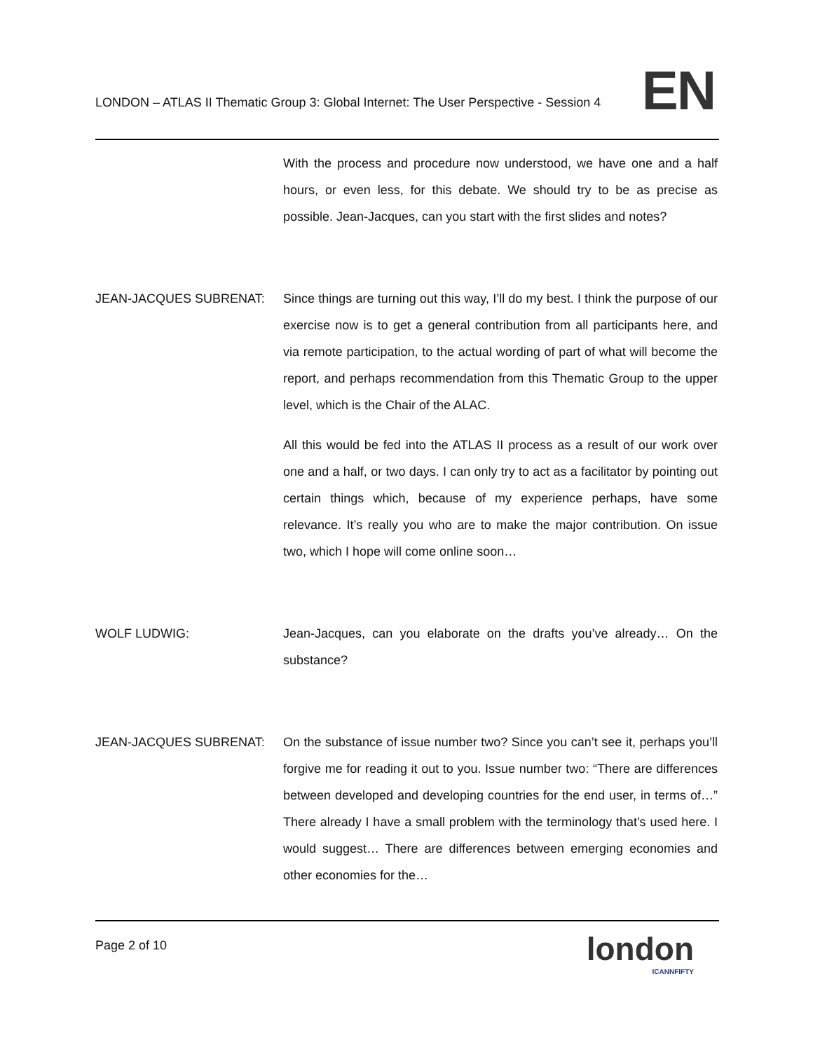LONDON – ATLAS II Thematic Group 3: Global Internet: The User Perspective - Session 4
EN
With the process and procedure now understood, we have one and a half hours, or even less, for this debate. We should try to be as precise as possible. Jean-Jacques, can you start with the first slides and notes?
JEAN-JACQUES SUBRENAT: Since things are turning out this way, I’ll do my best. I think the purpose of our exercise now is to get a general contribution from all participants here, and via remote participation, to the actual wording of part of what will become the report, and perhaps recommendation from this Thematic Group to the upper level, which is the Chair of the ALAC.
All this would be fed into the ATLAS II process as a result of our work over one and a half, or two days. I can only try to act as a facilitator by pointing out certain things which, because of my experience perhaps, have some relevance. It’s really you who are to make the major contribution. On issue two, which I hope will come online soon…
WOLF LUDWIG: Jean-Jacques, can you elaborate on the drafts you’ve already… On the substance?
JEAN-JACQUES SUBRENAT: On the substance of issue number two? Since you can’t see it, perhaps you’ll forgive me for reading it out to you. Issue number two: “There are differences between developed and developing countries for the end user, in terms of…” There already I have a small problem with the terminology that’s used here. I would suggest… There are differences between emerging economies and other economies for the…
Page 2 of 10 london
ICANNFIFTY